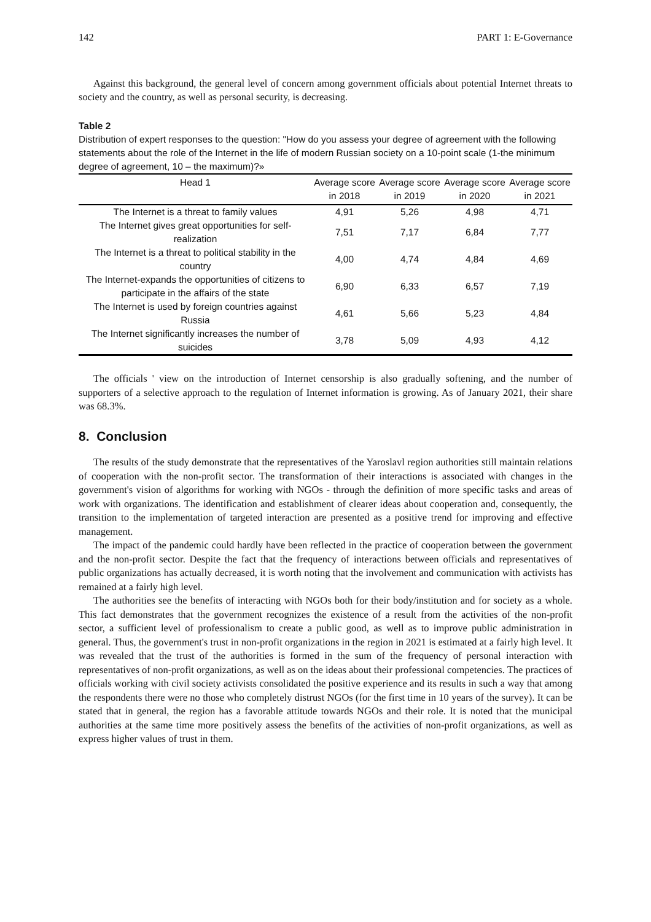142 PART 1: E-Governance
Against this background, the general level of concern among government officials about potential Internet threats to society and the country, as well as personal security, is decreasing.
Table 2
Distribution of expert responses to the question: "How do you assess your degree of agreement with the following statements about the role of the Internet in the life of modern Russian society on a 10-point scale (1-the minimum degree of agreement, 10 – the maximum)?»
| Head 1 | Average score in 2018 | Average score in 2019 | Average score in 2020 | Average score in 2021 |
| --- | --- | --- | --- | --- |
| The Internet is a threat to family values | 4,91 | 5,26 | 4,98 | 4,71 |
| The Internet gives great opportunities for self-realization | 7,51 | 7,17 | 6,84 | 7,77 |
| The Internet is a threat to political stability in the country | 4,00 | 4,74 | 4,84 | 4,69 |
| The Internet-expands the opportunities of citizens to participate in the affairs of the state | 6,90 | 6,33 | 6,57 | 7,19 |
| The Internet is used by foreign countries against Russia | 4,61 | 5,66 | 5,23 | 4,84 |
| The Internet significantly increases the number of suicides | 3,78 | 5,09 | 4,93 | 4,12 |
The officials ' view on the introduction of Internet censorship is also gradually softening, and the number of supporters of a selective approach to the regulation of Internet information is growing. As of January 2021, their share was 68.3%.
8. Conclusion
The results of the study demonstrate that the representatives of the Yaroslavl region authorities still maintain relations of cooperation with the non-profit sector. The transformation of their interactions is associated with changes in the government's vision of algorithms for working with NGOs - through the definition of more specific tasks and areas of work with organizations. The identification and establishment of clearer ideas about cooperation and, consequently, the transition to the implementation of targeted interaction are presented as a positive trend for improving and effective management.
The impact of the pandemic could hardly have been reflected in the practice of cooperation between the government and the non-profit sector. Despite the fact that the frequency of interactions between officials and representatives of public organizations has actually decreased, it is worth noting that the involvement and communication with activists has remained at a fairly high level.
The authorities see the benefits of interacting with NGOs both for their body/institution and for society as a whole. This fact demonstrates that the government recognizes the existence of a result from the activities of the non-profit sector, a sufficient level of professionalism to create a public good, as well as to improve public administration in general. Thus, the government's trust in non-profit organizations in the region in 2021 is estimated at a fairly high level. It was revealed that the trust of the authorities is formed in the sum of the frequency of personal interaction with representatives of non-profit organizations, as well as on the ideas about their professional competencies. The practices of officials working with civil society activists consolidated the positive experience and its results in such a way that among the respondents there were no those who completely distrust NGOs (for the first time in 10 years of the survey). It can be stated that in general, the region has a favorable attitude towards NGOs and their role. It is noted that the municipal authorities at the same time more positively assess the benefits of the activities of non-profit organizations, as well as express higher values of trust in them.